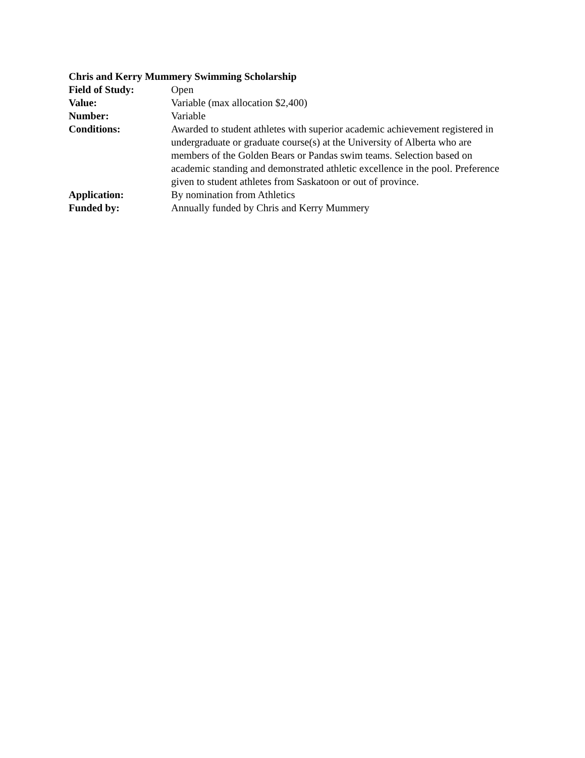Chris and Kerry Mummery Swimming Scholarship
Field of Study: Open
Value: Variable (max allocation $2,400)
Number: Variable
Conditions: Awarded to student athletes with superior academic achievement registered in undergraduate or graduate course(s) at the University of Alberta who are members of the Golden Bears or Pandas swim teams. Selection based on academic standing and demonstrated athletic excellence in the pool. Preference given to student athletes from Saskatoon or out of province.
Application: By nomination from Athletics
Funded by: Annually funded by Chris and Kerry Mummery